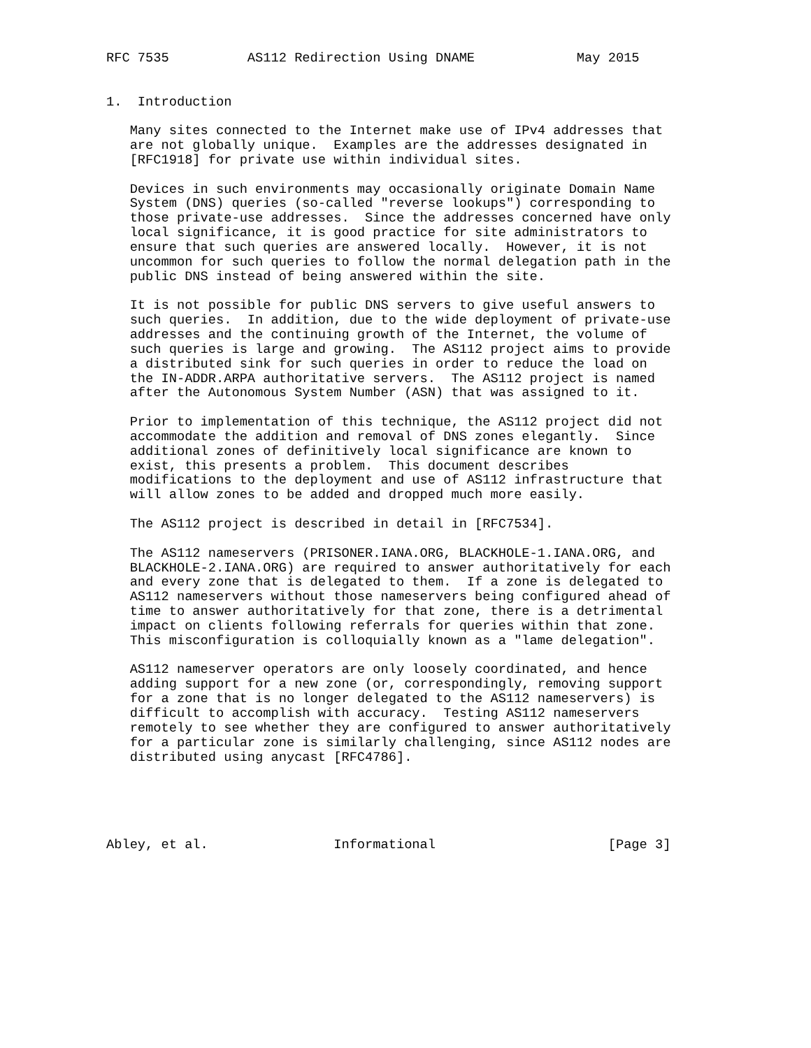RFC 7535          AS112 Redirection Using DNAME             May 2015


1.  Introduction

   Many sites connected to the Internet make use of IPv4 addresses that
   are not globally unique.  Examples are the addresses designated in
   [RFC1918] for private use within individual sites.

   Devices in such environments may occasionally originate Domain Name
   System (DNS) queries (so-called "reverse lookups") corresponding to
   those private-use addresses.  Since the addresses concerned have only
   local significance, it is good practice for site administrators to
   ensure that such queries are answered locally.  However, it is not
   uncommon for such queries to follow the normal delegation path in the
   public DNS instead of being answered within the site.

   It is not possible for public DNS servers to give useful answers to
   such queries.  In addition, due to the wide deployment of private-use
   addresses and the continuing growth of the Internet, the volume of
   such queries is large and growing.  The AS112 project aims to provide
   a distributed sink for such queries in order to reduce the load on
   the IN-ADDR.ARPA authoritative servers.  The AS112 project is named
   after the Autonomous System Number (ASN) that was assigned to it.

   Prior to implementation of this technique, the AS112 project did not
   accommodate the addition and removal of DNS zones elegantly.  Since
   additional zones of definitively local significance are known to
   exist, this presents a problem.  This document describes
   modifications to the deployment and use of AS112 infrastructure that
   will allow zones to be added and dropped much more easily.

   The AS112 project is described in detail in [RFC7534].

   The AS112 nameservers (PRISONER.IANA.ORG, BLACKHOLE-1.IANA.ORG, and
   BLACKHOLE-2.IANA.ORG) are required to answer authoritatively for each
   and every zone that is delegated to them.  If a zone is delegated to
   AS112 nameservers without those nameservers being configured ahead of
   time to answer authoritatively for that zone, there is a detrimental
   impact on clients following referrals for queries within that zone.
   This misconfiguration is colloquially known as a "lame delegation".

   AS112 nameserver operators are only loosely coordinated, and hence
   adding support for a new zone (or, correspondingly, removing support
   for a zone that is no longer delegated to the AS112 nameservers) is
   difficult to accomplish with accuracy.  Testing AS112 nameservers
   remotely to see whether they are configured to answer authoritatively
   for a particular zone is similarly challenging, since AS112 nodes are
   distributed using anycast [RFC4786].





Abley, et al.                Informational                      [Page 3]